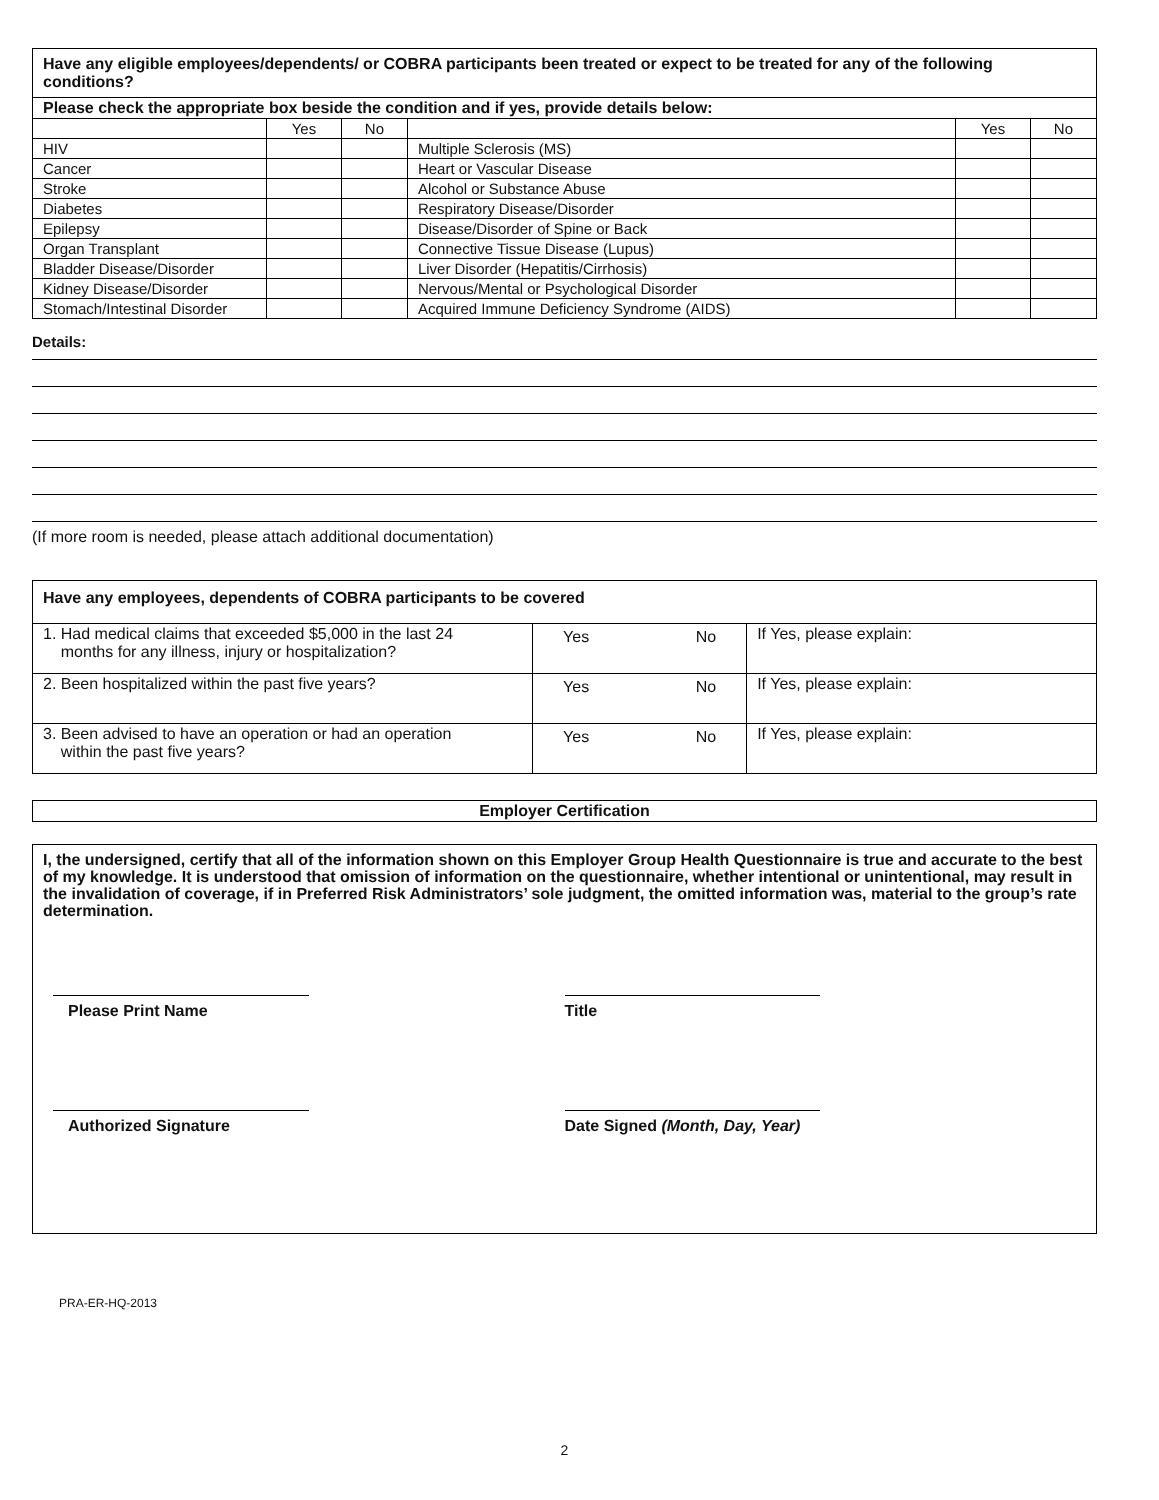| Have any eligible employees/dependents/ or COBRA participants been treated or expect to be treated for any of the following conditions? | | | | | |
| Please check the appropriate box beside the condition and if yes, provide details below: | | | | | |
| | Yes | No | | Yes | No |
| HIV | | | Multiple Sclerosis (MS) | | |
| Cancer | | | Heart or Vascular Disease | | |
| Stroke | | | Alcohol or Substance Abuse | | |
| Diabetes | | | Respiratory Disease/Disorder | | |
| Epilepsy | | | Disease/Disorder of Spine or Back | | |
| Organ Transplant | | | Connective Tissue Disease (Lupus) | | |
| Bladder Disease/Disorder | | | Liver Disorder (Hepatitis/Cirrhosis) | | |
| Kidney Disease/Disorder | | | Nervous/Mental or Psychological Disorder | | |
| Stomach/Intestinal Disorder | | | Acquired Immune Deficiency Syndrome (AIDS) | | |
Details:
(If more room is needed, please attach additional documentation)
| Have any employees, dependents of COBRA participants to be covered | | |
| 1. Had medical claims that exceeded $5,000 in the last 24 months for any illness, injury or hospitalization? | Yes No | If Yes, please explain: |
| 2. Been hospitalized within the past five years? | Yes No | If Yes, please explain: |
| 3. Been advised to have an operation or had an operation within the past five years? | Yes No | If Yes, please explain: |
| Employer Certification |
I, the undersigned, certify that all of the information shown on this Employer Group Health Questionnaire is true and accurate to the best of my knowledge. It is understood that omission of information on the questionnaire, whether intentional or unintentional, may result in the invalidation of coverage, if in Preferred Risk Administrators’ sole judgment, the omitted information was, material to the group’s rate determination.
Please Print Name Title
Authorized Signature Date Signed (Month, Day, Year)
PRA-ER-HQ-2013
2